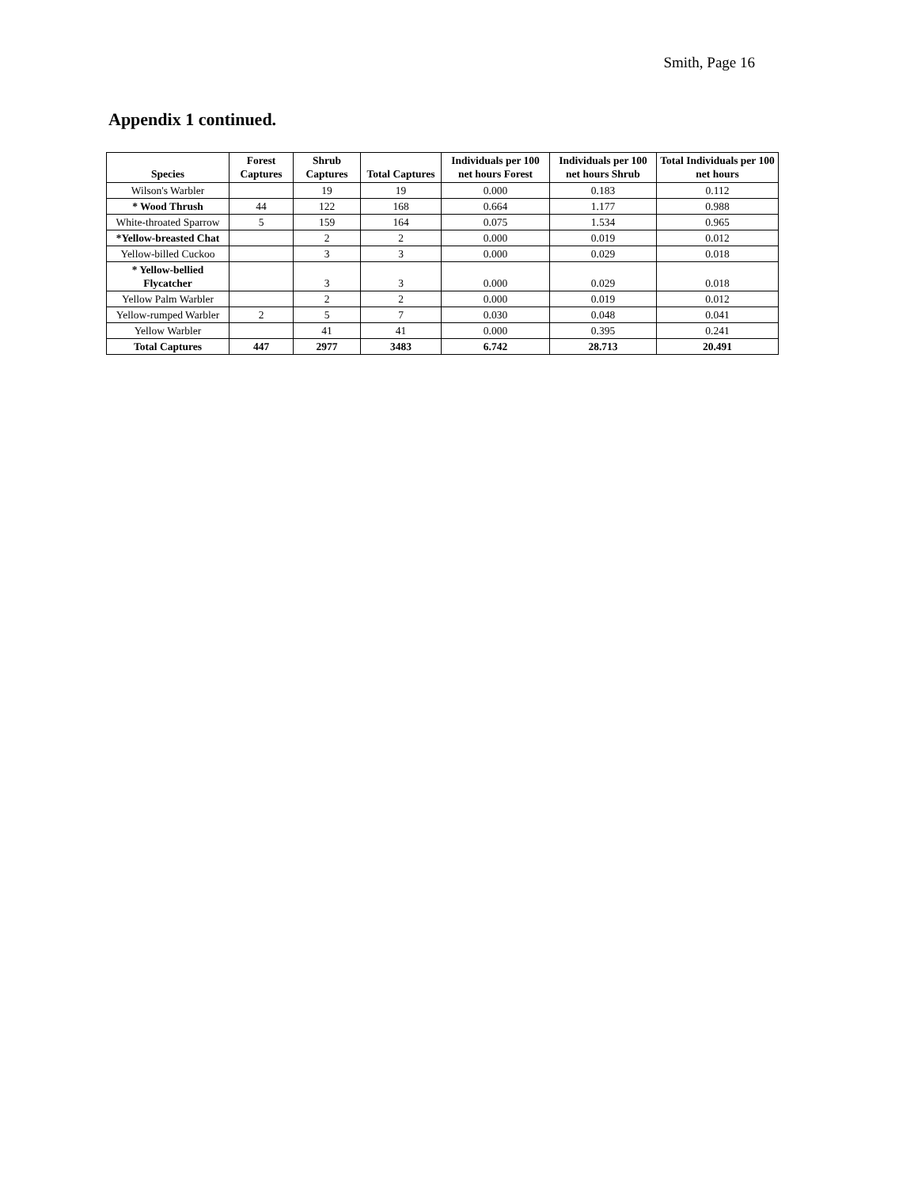Smith, Page 16
Appendix 1 continued.
| Species | Forest Captures | Shrub Captures | Total Captures | Individuals per 100 net hours Forest | Individuals per 100 net hours Shrub | Total Individuals per 100 net hours |
| --- | --- | --- | --- | --- | --- | --- |
| Wilson's Warbler | | 19 | 19 | 0.000 | 0.183 | 0.112 |
| * Wood Thrush | 44 | 122 | 168 | 0.664 | 1.177 | 0.988 |
| White-throated Sparrow | 5 | 159 | 164 | 0.075 | 1.534 | 0.965 |
| *Yellow-breasted Chat | | 2 | 2 | 0.000 | 0.019 | 0.012 |
| Yellow-billed Cuckoo | | 3 | 3 | 0.000 | 0.029 | 0.018 |
| * Yellow-bellied Flycatcher | | 3 | 3 | 0.000 | 0.029 | 0.018 |
| Yellow Palm Warbler | | 2 | 2 | 0.000 | 0.019 | 0.012 |
| Yellow-rumped Warbler | 2 | 5 | 7 | 0.030 | 0.048 | 0.041 |
| Yellow Warbler | | 41 | 41 | 0.000 | 0.395 | 0.241 |
| Total Captures | 447 | 2977 | 3483 | 6.742 | 28.713 | 20.491 |